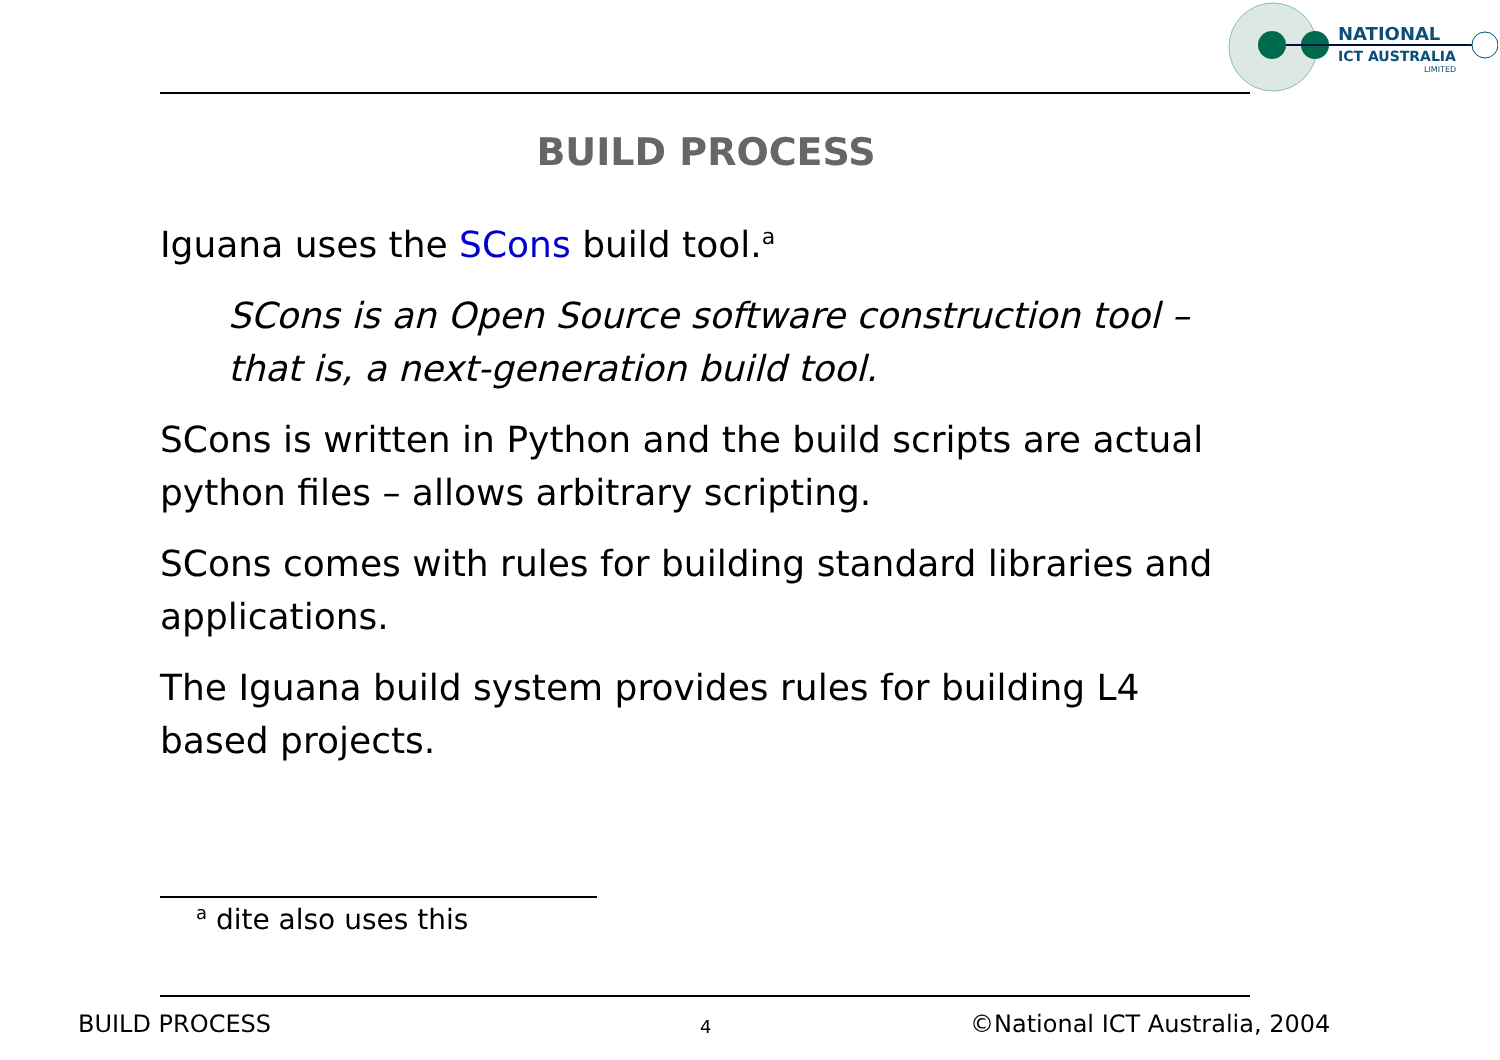NATIONAL
ICT AUSTRALIA
LIMITED
BUILD PROCESS
Iguana uses the SCons build tool.<sup>a</sup>
SCons is an Open Source software construction tool – that is, a next-generation build tool.
SCons is written in Python and the build scripts are actual python files – allows arbitrary scripting.
SCons comes with rules for building standard libraries and applications.
The Iguana build system provides rules for building L4 based projects.
<sup>a</sup> dite also uses this
BUILD PROCESS 4 ©National ICT Australia, 2004